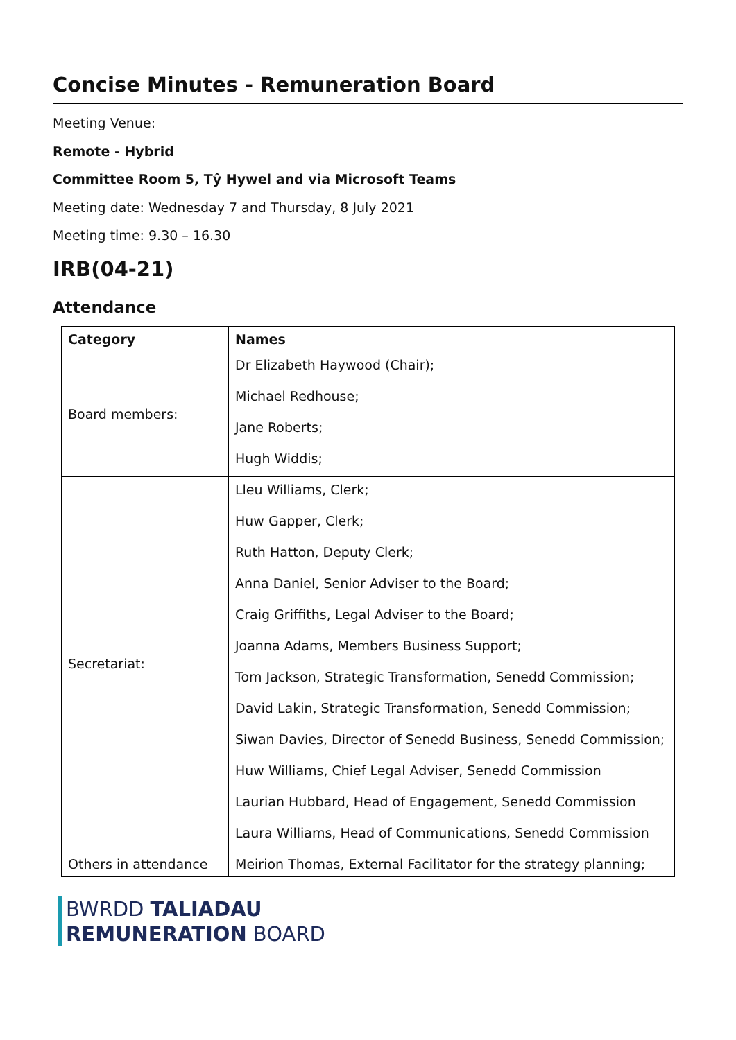Concise Minutes - Remuneration Board
Meeting Venue:
Remote - Hybrid
Committee Room 5, Tŷ Hywel and via Microsoft Teams
Meeting date: Wednesday 7 and Thursday, 8 July 2021
Meeting time: 9.30 – 16.30
IRB(04-21)
Attendance
| Category | Names |
| --- | --- |
| Board members: | Dr Elizabeth Haywood (Chair); Michael Redhouse; Jane Roberts; Hugh Widdis; |
| Secretariat: | Lleu Williams, Clerk; Huw Gapper, Clerk; Ruth Hatton, Deputy Clerk; Anna Daniel, Senior Adviser to the Board; Craig Griffiths, Legal Adviser to the Board; Joanna Adams, Members Business Support; Tom Jackson, Strategic Transformation, Senedd Commission; David Lakin, Strategic Transformation, Senedd Commission; Siwan Davies, Director of Senedd Business, Senedd Commission; Huw Williams, Chief Legal Adviser, Senedd Commission Laurian Hubbard, Head of Engagement, Senedd Commission Laura Williams, Head of Communications, Senedd Commission |
| Others in attendance | Meirion Thomas, External Facilitator for the strategy planning; |
BWRDD TALIADAU
REMUNERATION BOARD